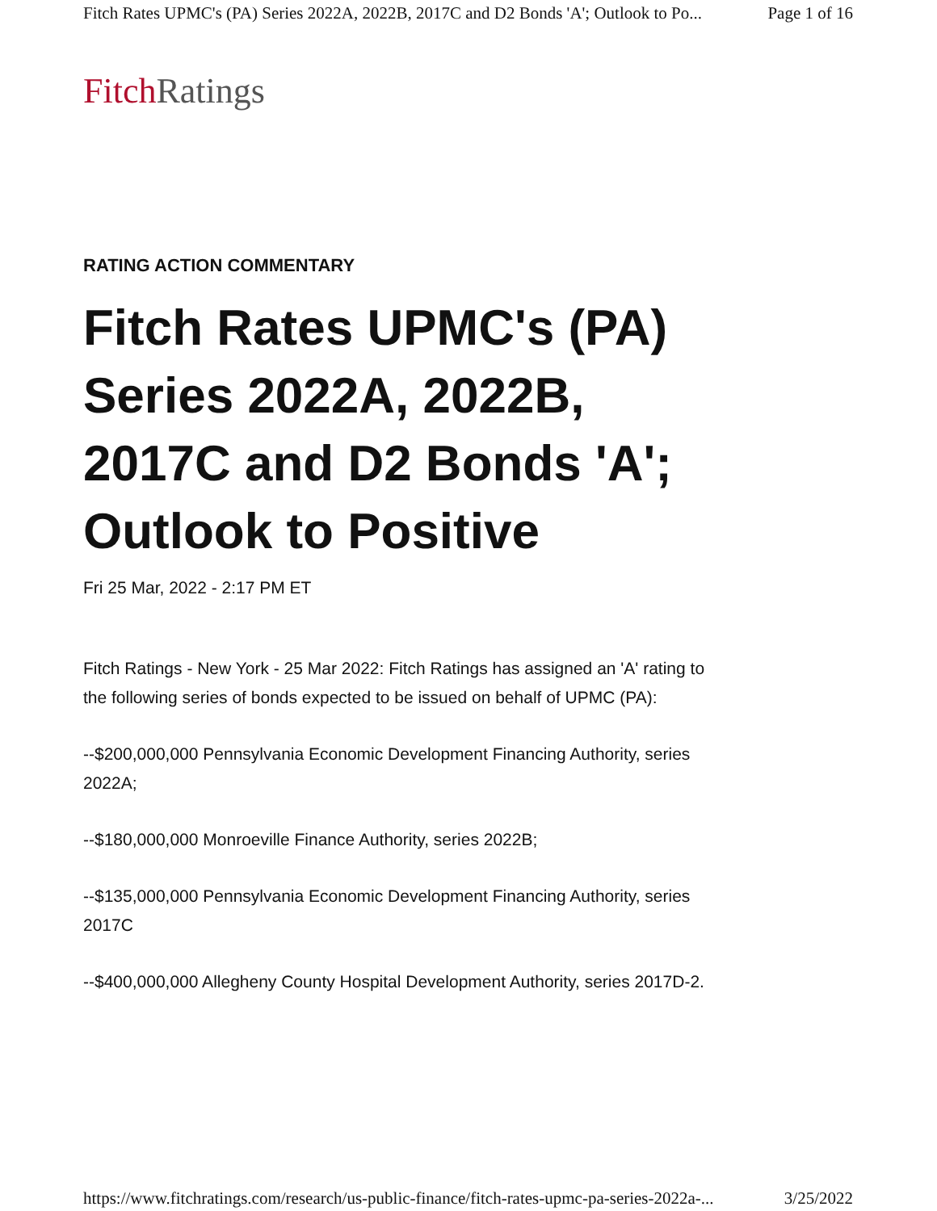Fitch Rates UPMC's (PA) Series 2022A, 2022B, 2017C and D2 Bonds 'A'; Outlook to Po... Page 1 of 16
Fitch Ratings
RATING ACTION COMMENTARY
Fitch Rates UPMC's (PA) Series 2022A, 2022B, 2017C and D2 Bonds 'A'; Outlook to Positive
Fri 25 Mar, 2022 - 2:17 PM ET
Fitch Ratings - New York - 25 Mar 2022: Fitch Ratings has assigned an 'A' rating to the following series of bonds expected to be issued on behalf of UPMC (PA):
--$200,000,000 Pennsylvania Economic Development Financing Authority, series 2022A;
--$180,000,000 Monroeville Finance Authority, series 2022B;
--$135,000,000 Pennsylvania Economic Development Financing Authority, series 2017C
--$400,000,000 Allegheny County Hospital Development Authority, series 2017D-2.
https://www.fitchratings.com/research/us-public-finance/fitch-rates-upmc-pa-series-2022a-... 3/25/2022